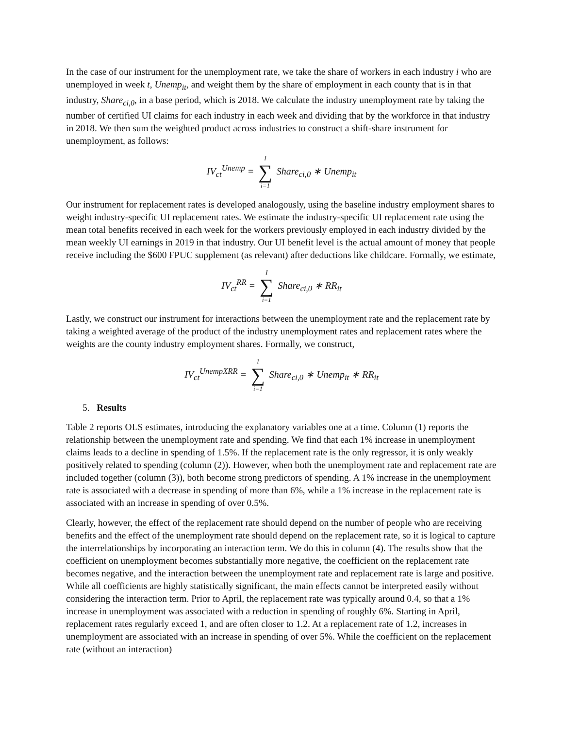In the case of our instrument for the unemployment rate, we take the share of workers in each industry i who are unemployed in week t, Unemp<sub>it</sub>, and weight them by the share of employment in each county that is in that industry, Share<sub>ci,0</sub>, in a base period, which is 2018. We calculate the industry unemployment rate by taking the number of certified UI claims for each industry in each week and dividing that by the workforce in that industry in 2018. We then sum the weighted product across industries to construct a shift-share instrument for unemployment, as follows:
IV<sub>ct</sub><sup>Unemp</sup> = I ∑ i=1 Share<sub>ci,0</sub> ∗ Unemp<sub>it</sub>
Our instrument for replacement rates is developed analogously, using the baseline industry employment shares to weight industry-specific UI replacement rates. We estimate the industry-specific UI replacement rate using the mean total benefits received in each week for the workers previously employed in each industry divided by the mean weekly UI earnings in 2019 in that industry. Our UI benefit level is the actual amount of money that people receive including the $600 FPUC supplement (as relevant) after deductions like childcare. Formally, we estimate,
IV<sub>ct</sub><sup>RR</sup> = I ∑ i=1 Share<sub>ci,0</sub> ∗ RR<sub>it</sub>
Lastly, we construct our instrument for interactions between the unemployment rate and the replacement rate by taking a weighted average of the product of the industry unemployment rates and replacement rates where the weights are the county industry employment shares. Formally, we construct,
IV<sub>ct</sub><sup>UnempXRR</sup> = I ∑ i=1 Share<sub>ci,0</sub> ∗ Unemp<sub>it</sub> ∗ RR<sub>it</sub>
5. Results
Table 2 reports OLS estimates, introducing the explanatory variables one at a time. Column (1) reports the relationship between the unemployment rate and spending. We find that each 1% increase in unemployment claims leads to a decline in spending of 1.5%. If the replacement rate is the only regressor, it is only weakly positively related to spending (column (2)). However, when both the unemployment rate and replacement rate are included together (column (3)), both become strong predictors of spending. A 1% increase in the unemployment rate is associated with a decrease in spending of more than 6%, while a 1% increase in the replacement rate is associated with an increase in spending of over 0.5%.
Clearly, however, the effect of the replacement rate should depend on the number of people who are receiving benefits and the effect of the unemployment rate should depend on the replacement rate, so it is logical to capture the interrelationships by incorporating an interaction term. We do this in column (4). The results show that the coefficient on unemployment becomes substantially more negative, the coefficient on the replacement rate becomes negative, and the interaction between the unemployment rate and replacement rate is large and positive. While all coefficients are highly statistically significant, the main effects cannot be interpreted easily without considering the interaction term. Prior to April, the replacement rate was typically around 0.4, so that a 1% increase in unemployment was associated with a reduction in spending of roughly 6%. Starting in April, replacement rates regularly exceed 1, and are often closer to 1.2. At a replacement rate of 1.2, increases in unemployment are associated with an increase in spending of over 5%. While the coefficient on the replacement rate (without an interaction)